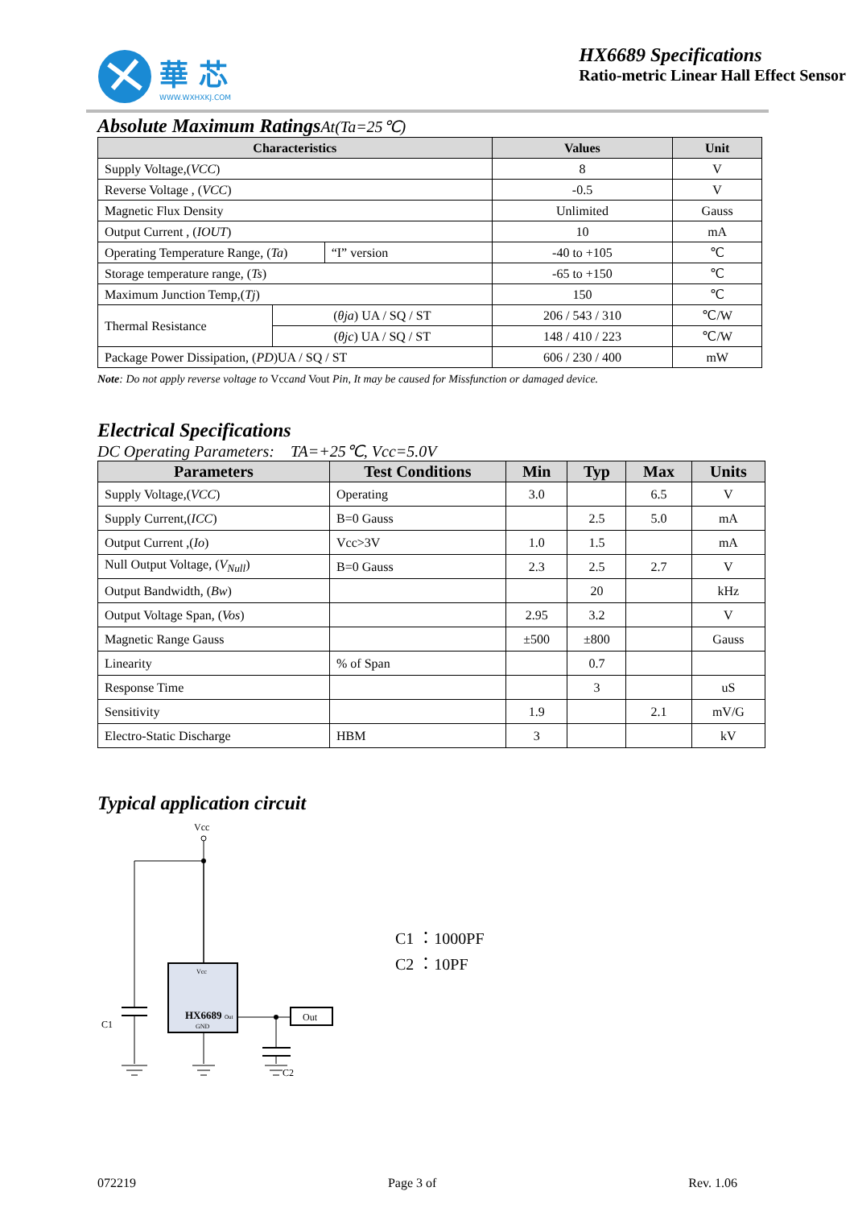華 芯
WWW.WXHXKJ.COM
HX6689 Specifications
Ratio-metric Linear Hall Effect Sensor
Absolute Maximum RatingsAt(Ta=25℃)
| Characteristics | | | Values | Unit |
| --- | --- | --- | --- | --- |
| Supply Voltage,( VCC ) | | | 8 | V |
| Reverse Voltage , ( VCC ) | | | -0.5 | V |
| Magnetic Flux Density | | | Unlimited | Gauss |
| Output Current , ( IOUT ) | | | 10 | mA |
| Operating Temperature Range, ( Ta ) | | “I” version | -40 to +105 | ℃ |
| Storage temperature range, ( Ts ) | | | -65 to +150 | ℃ |
| Maximum Junction Temp,( Tj ) | | | 150 | ℃ |
| Thermal Resistance | ( θja ) UA / SQ / ST | | 206 / 543 / 310 | ℃/W |
| | ( θjc ) UA / SQ / ST | | 148 / 410 / 223 | ℃/W |
| Package Power Dissipation, ( PD )UA / SQ / ST | | | 606 / 230 / 400 | mW |
Note: Do not apply reverse voltage to Vccand Vout Pin, It may be caused for Missfunction or damaged device.
Electrical Specifications
DC Operating Parameters: TA=+25℃, Vcc=5.0V
| Parameters | Test Conditions | Min | Typ | Max | Units |
| --- | --- | --- | --- | --- | --- |
| Supply Voltage,( VCC ) | Operating | 3.0 | | 6.5 | V |
| Supply Current,( ICC ) | B=0 Gauss | | 2.5 | 5.0 | mA |
| Output Current ,( Io ) | Vcc>3V | 1.0 | 1.5 | | mA |
| Null Output Voltage, ( V<sub>Null</sub> ) | B=0 Gauss | 2.3 | 2.5 | 2.7 | V |
| Output Bandwidth, ( Bw ) | | | 20 | | kHz |
| Output Voltage Span, ( Vos ) | | 2.95 | 3.2 | | V |
| Magnetic Range Gauss | | ±500 | ±800 | | Gauss |
| Linearity | % of Span | | 0.7 | | |
| Response Time | | | 3 | | uS |
| Sensitivity | | 1.9 | | 2.1 | mV/G |
| Electro-Static Discharge | HBM | 3 | | | kV |
Typical application circuit
Vcc
Vcc
HX6689
Out
GND
Out
C1
C2
C1 ：1000PF
C2 ：10PF
072219 Page 3 of Rev. 1.06